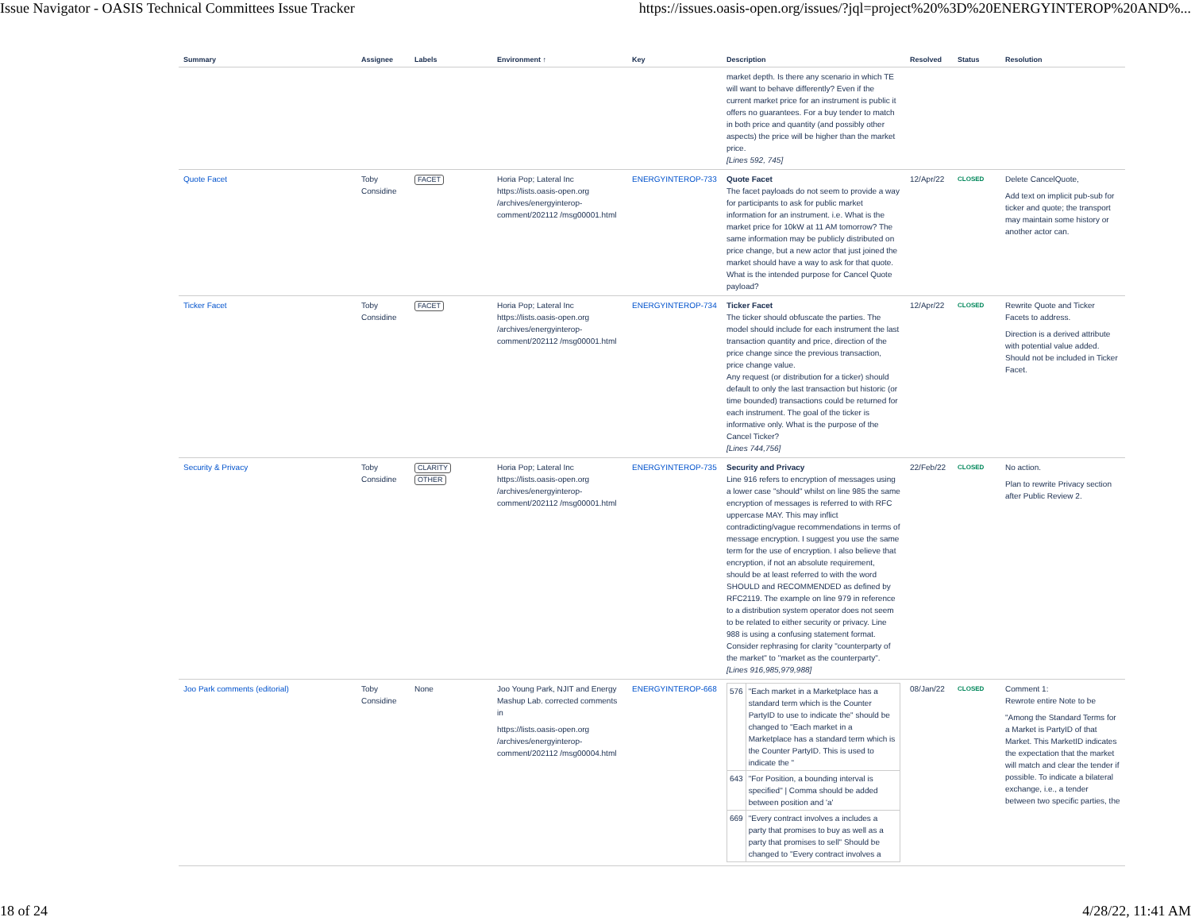Issue Navigator - OASIS Technical Committees Issue Tracker https://issues.oasis-open.org/issues/?jql=project%20%3D%20ENERGYINTEROP%20AND%...
| Summary | Assignee | Labels | Environment ↑ | Key | Description | Resolved | Status | Resolution |
| --- | --- | --- | --- | --- | --- | --- | --- | --- |
| | | | | | market depth. Is there any scenario in which TE will want to behave differently? Even if the current market price for an instrument is public it offers no guarantees. For a buy tender to match in both price and quantity (and possibly other aspects) the price will be higher than the market price. [Lines 592, 745] | | | |
| Quote Facet | Toby Considine | FACET | Horia Pop; Lateral Inc https://lists.oasis-open.org /archives/energyinterop-comment/202112 /msg00001.html | ENERGYINTEROP-733 | Quote Facet The facet payloads do not seem to provide a way for participants to ask for public market information for an instrument. i.e. What is the market price for 10kW at 11 AM tomorrow? The same information may be publicly distributed on price change, but a new actor that just joined the market should have a way to ask for that quote. What is the intended purpose for Cancel Quote payload? | 12/Apr/22 | CLOSED | Delete CancelQuote, Add text on implicit pub-sub for ticker and quote; the transport may maintain some history or another actor can. |
| Ticker Facet | Toby Considine | FACET | Horia Pop; Lateral Inc https://lists.oasis-open.org /archives/energyinterop-comment/202112 /msg00001.html | ENERGYINTEROP-734 | Ticker Facet The ticker should obfuscate the parties. The model should include for each instrument the last transaction quantity and price, direction of the price change since the previous transaction, price change value. Any request (or distribution for a ticker) should default to only the last transaction but historic (or time bounded) transactions could be returned for each instrument. The goal of the ticker is informative only. What is the purpose of the Cancel Ticker? [Lines 744,756] | 12/Apr/22 | CLOSED | Rewrite Quote and Ticker Facets to address. Direction is a derived attribute with potential value added. Should not be included in Ticker Facet. |
| Security & Privacy | Toby Considine | CLARITY OTHER | Horia Pop; Lateral Inc https://lists.oasis-open.org /archives/energyinterop-comment/202112 /msg00001.html | ENERGYINTEROP-735 | Security and Privacy Line 916 refers to encryption of messages using a lower case "should" whilst on line 985 the same encryption of messages is referred to with RFC uppercase MAY. This may inflict contradicting/vague recommendations in terms of message encryption. I suggest you use the same term for the use of encryption. I also believe that encryption, if not an absolute requirement, should be at least referred to with the word SHOULD and RECOMMENDED as defined by RFC2119. The example on line 979 in reference to a distribution system operator does not seem to be related to either security or privacy. Line 988 is using a confusing statement format. Consider rephrasing for clarity "counterparty of the market" to "market as the counterparty". [Lines 916,985,979,988] | 22/Feb/22 | CLOSED | No action. Plan to rewrite Privacy section after Public Review 2. |
| Joo Park comments (editorial) | Toby Considine | None | Joo Young Park, NJIT and Energy Mashup Lab. corrected comments in https://lists.oasis-open.org /archives/energyinterop-comment/202112 /msg00004.html | ENERGYINTEROP-668 | / 576 / "Each market in a Marketplace has a standard term which is the Counter PartyID to use to indicate the" should be changed to "Each market in a Marketplace has a standard term which is the Counter PartyID. This is used to indicate the " / / 643 / "For Position, a bounding interval is specified" / Comma should be added between position and 'a' / / 669 / "Every contract involves a includes a party that promises to buy as well as a party that promises to sell" Should be changed to "Every contract involves a / | 08/Jan/22 | CLOSED | Comment 1: Rewrote entire Note to be "Among the Standard Terms for a Market is PartyID of that Market. This MarketID indicates the expectation that the market will match and clear the tender if possible. To indicate a bilateral exchange, i.e., a tender between two specific parties, the |
18 of 24 4/28/22, 11:41 AM